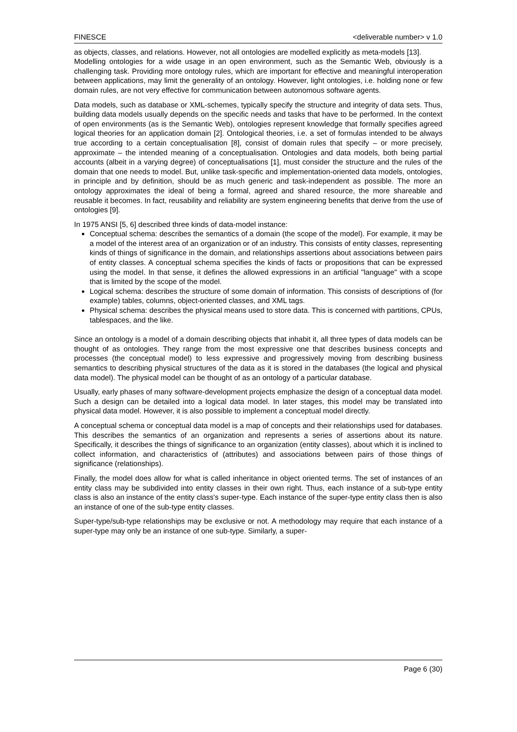FINESCE <deliverable number> v 1.0
as objects, classes, and relations. However, not all ontologies are modelled explicitly as meta-models [13].
Modelling ontologies for a wide usage in an open environment, such as the Semantic Web, obviously is a challenging task. Providing more ontology rules, which are important for effective and meaningful interoperation between applications, may limit the generality of an ontology. However, light ontologies, i.e. holding none or few domain rules, are not very effective for communication between autonomous software agents.
Data models, such as database or XML-schemes, typically specify the structure and integrity of data sets. Thus, building data models usually depends on the specific needs and tasks that have to be performed. In the context of open environments (as is the Semantic Web), ontologies represent knowledge that formally specifies agreed logical theories for an application domain [2]. Ontological theories, i.e. a set of formulas intended to be always true according to a certain conceptualisation [8], consist of domain rules that specify – or more precisely, approximate – the intended meaning of a conceptualisation. Ontologies and data models, both being partial accounts (albeit in a varying degree) of conceptualisations [1], must consider the structure and the rules of the domain that one needs to model. But, unlike task-specific and implementation-oriented data models, ontologies, in principle and by definition, should be as much generic and task-independent as possible. The more an ontology approximates the ideal of being a formal, agreed and shared resource, the more shareable and reusable it becomes. In fact, reusability and reliability are system engineering benefits that derive from the use of ontologies [9].
In 1975 ANSI [5, 6] described three kinds of data-model instance:
Conceptual schema: describes the semantics of a domain (the scope of the model). For example, it may be a model of the interest area of an organization or of an industry. This consists of entity classes, representing kinds of things of significance in the domain, and relationships assertions about associations between pairs of entity classes. A conceptual schema specifies the kinds of facts or propositions that can be expressed using the model. In that sense, it defines the allowed expressions in an artificial "language" with a scope that is limited by the scope of the model.
Logical schema: describes the structure of some domain of information. This consists of descriptions of (for example) tables, columns, object-oriented classes, and XML tags.
Physical schema: describes the physical means used to store data. This is concerned with partitions, CPUs, tablespaces, and the like.
Since an ontology is a model of a domain describing objects that inhabit it, all three types of data models can be thought of as ontologies. They range from the most expressive one that describes business concepts and processes (the conceptual model) to less expressive and progressively moving from describing business semantics to describing physical structures of the data as it is stored in the databases (the logical and physical data model). The physical model can be thought of as an ontology of a particular database.
Usually, early phases of many software-development projects emphasize the design of a conceptual data model. Such a design can be detailed into a logical data model. In later stages, this model may be translated into physical data model. However, it is also possible to implement a conceptual model directly.
A conceptual schema or conceptual data model is a map of concepts and their relationships used for databases. This describes the semantics of an organization and represents a series of assertions about its nature. Specifically, it describes the things of significance to an organization (entity classes), about which it is inclined to collect information, and characteristics of (attributes) and associations between pairs of those things of significance (relationships).
Finally, the model does allow for what is called inheritance in object oriented terms. The set of instances of an entity class may be subdivided into entity classes in their own right. Thus, each instance of a sub-type entity class is also an instance of the entity class's super-type. Each instance of the super-type entity class then is also an instance of one of the sub-type entity classes.
Super-type/sub-type relationships may be exclusive or not. A methodology may require that each instance of a super-type may only be an instance of one sub-type. Similarly, a super-
Page 6 (30)